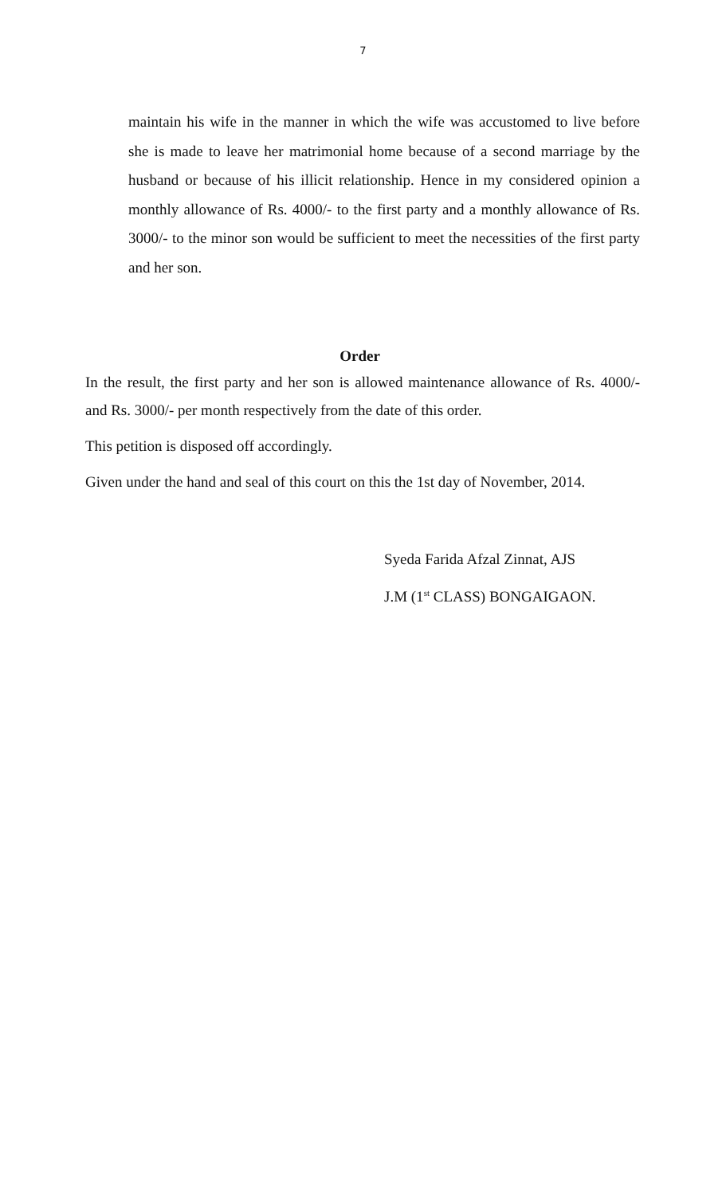7
maintain his wife in the manner in which the wife was accustomed to live before she is made to leave her matrimonial home because of a second marriage by the husband or because of his illicit relationship. Hence in my considered opinion a monthly allowance of Rs. 4000/- to the first party and a monthly allowance of Rs. 3000/- to the minor son would be sufficient to meet the necessities of the first party and her son.
Order
In the result, the first party and her son is allowed maintenance allowance of Rs. 4000/- and Rs. 3000/- per month respectively from the date of this order.
This petition is disposed off accordingly.
Given under the hand and seal of this court on this the 1st day of November, 2014.
Syeda Farida Afzal Zinnat, AJS
J.M (1<sup>st</sup> CLASS) BONGAIGAON.